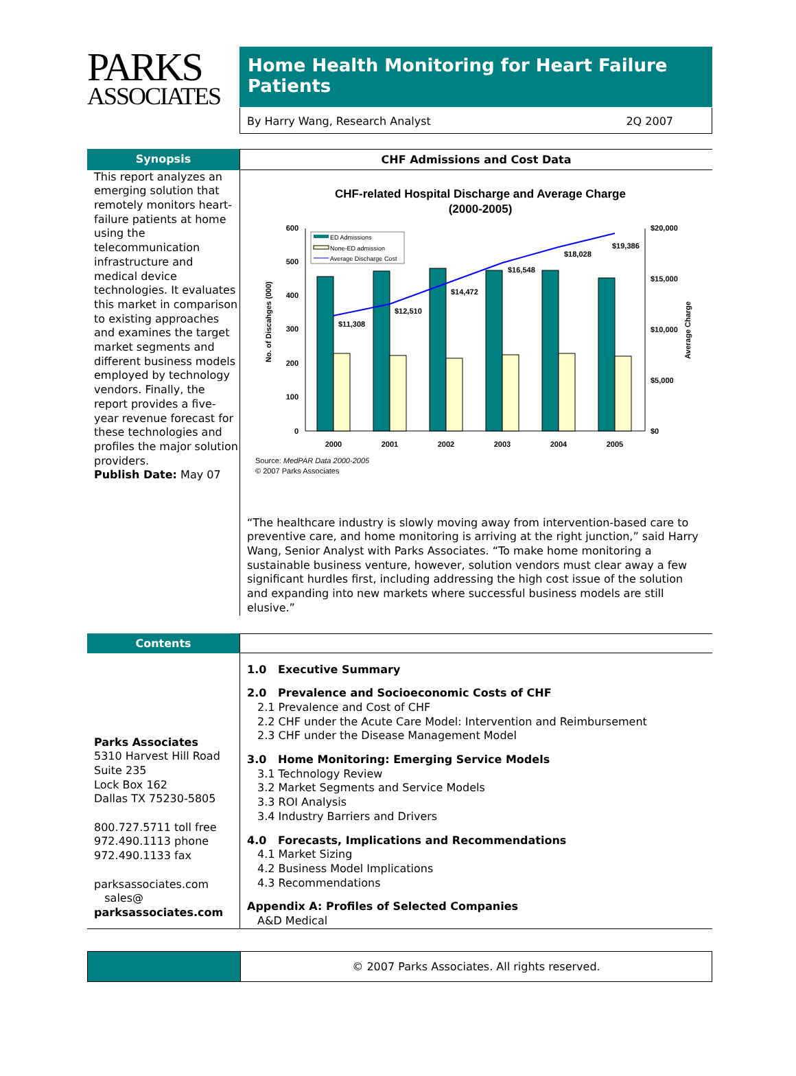PARKS
ASSOCIATES
Home Health Monitoring for Heart Failure Patients
By Harry Wang, Research Analyst 2Q 2007
Synopsis CHF Admissions and Cost Data
This report analyzes an emerging solution that remotely monitors heart-failure patients at home using the telecommunication infrastructure and medical device technologies. It evaluates this market in comparison to existing approaches and examines the target market segments and different business models employed by technology vendors. Finally, the report provides a five-year revenue forecast for these technologies and profiles the major solution providers.
Publish Date: May 07
CHF-related Hospital Discharge and Average Charge
(2000-2005)
600
500
400
300
200
100
0
$20,000
$15,000
$10,000
$5,000
$0
No. of Discahges (000)
Average Charge
$11,308
$12,510
$14,472
$16,548
$18,028
$19,386
2000
2001
2002
2003
2004
2005
ED Admissions
None-ED admission
Average Discharge Cost
Source: MedPAR Data 2000-2005
© 2007 Parks Associates
“The healthcare industry is slowly moving away from intervention-based care to preventive care, and home monitoring is arriving at the right junction,” said Harry Wang, Senior Analyst with Parks Associates. “To make home monitoring a sustainable business venture, however, solution vendors must clear away a few significant hurdles first, including addressing the high cost issue of the solution and expanding into new markets where successful business models are still elusive.”
Contents
Parks Associates
5310 Harvest Hill Road
Suite 235
Lock Box 162
Dallas TX 75230-5805
800.727.5711 toll free
972.490.1113 phone
972.490.1133 fax
parksassociates.com
sales@
parksassociates.com
1.0 Executive Summary
2.0 Prevalence and Socioeconomic Costs of CHF
2.1 Prevalence and Cost of CHF
2.2 CHF under the Acute Care Model: Intervention and Reimbursement
2.3 CHF under the Disease Management Model
3.0 Home Monitoring: Emerging Service Models
3.1 Technology Review
3.2 Market Segments and Service Models
3.3 ROI Analysis
3.4 Industry Barriers and Drivers
4.0 Forecasts, Implications and Recommendations
4.1 Market Sizing
4.2 Business Model Implications
4.3 Recommendations
Appendix A: Profiles of Selected Companies
A&D Medical
© 2007 Parks Associates. All rights reserved.